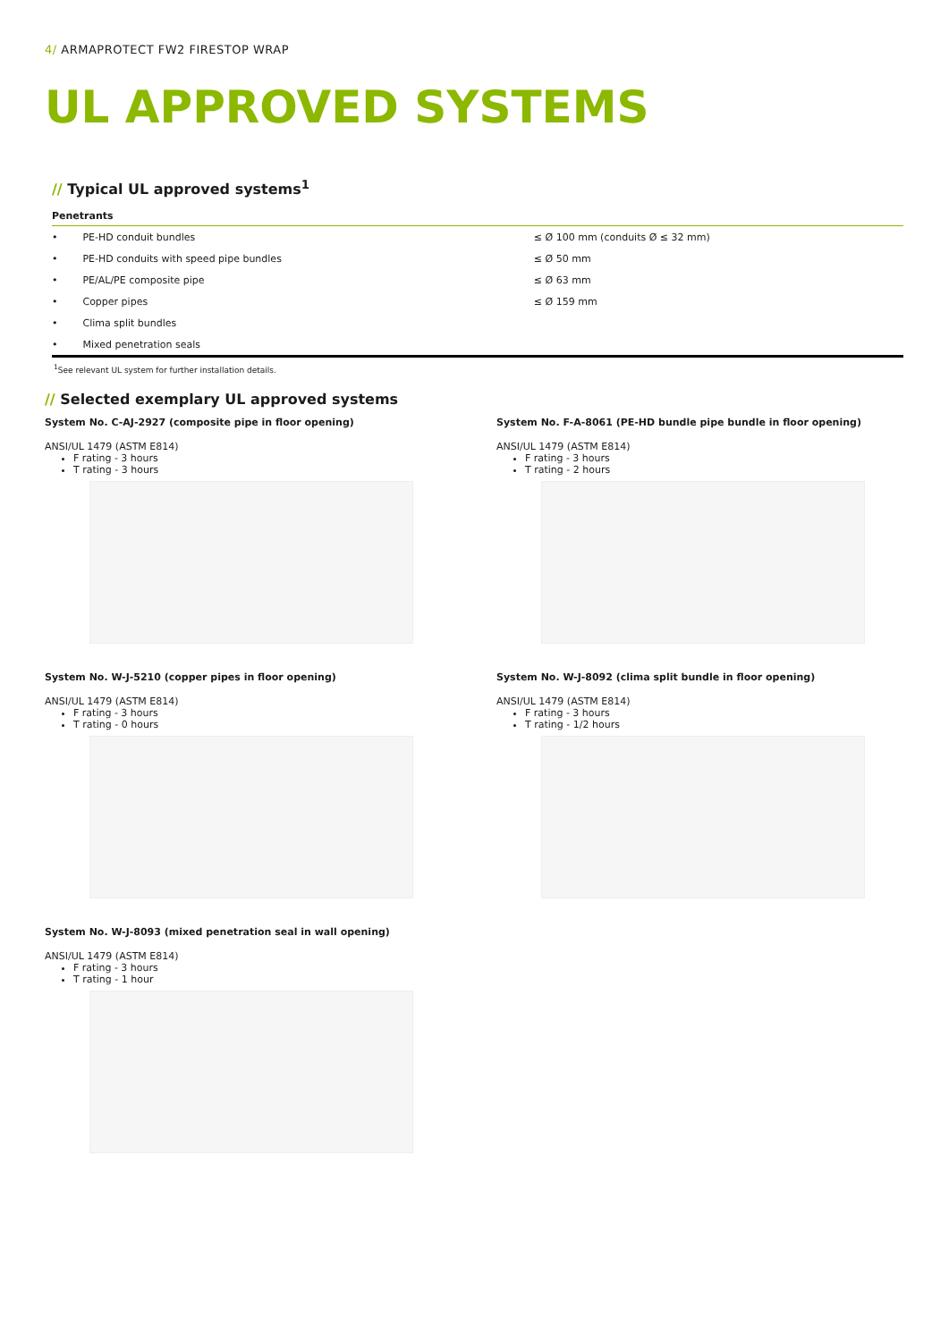4/ ARMAPROTECT FW2 FIRESTOP WRAP
UL APPROVED SYSTEMS
// Typical UL approved systems<sup>1</sup>
| Penetrants | |
| --- | --- |
| • PE-HD conduit bundles | ≤ Ø 100 mm (conduits Ø ≤ 32 mm) |
| • PE-HD conduits with speed pipe bundles | ≤ Ø 50 mm |
| • PE/AL/PE composite pipe | ≤ Ø 63 mm |
| • Copper pipes | ≤ Ø 159 mm |
| • Clima split bundles | |
| • Mixed penetration seals | |
<sup>1</sup> See relevant UL system for further installation details.
// Selected exemplary UL approved systems
System No. C-AJ-2927 (composite pipe in floor opening)
ANSI/UL 1479 (ASTM E814)
F rating - 3 hours
T rating - 3 hours
System No. F-A-8061 (PE-HD bundle pipe bundle in floor opening)
ANSI/UL 1479 (ASTM E814)
F rating - 3 hours
T rating - 2 hours
System No. W-J-5210 (copper pipes in floor opening)
ANSI/UL 1479 (ASTM E814)
F rating - 3 hours
T rating - 0 hours
System No. W-J-8092 (clima split bundle in floor opening)
ANSI/UL 1479 (ASTM E814)
F rating - 3 hours
T rating - 1/2 hours
System No. W-J-8093 (mixed penetration seal in wall opening)
ANSI/UL 1479 (ASTM E814)
F rating - 3 hours
T rating - 1 hour